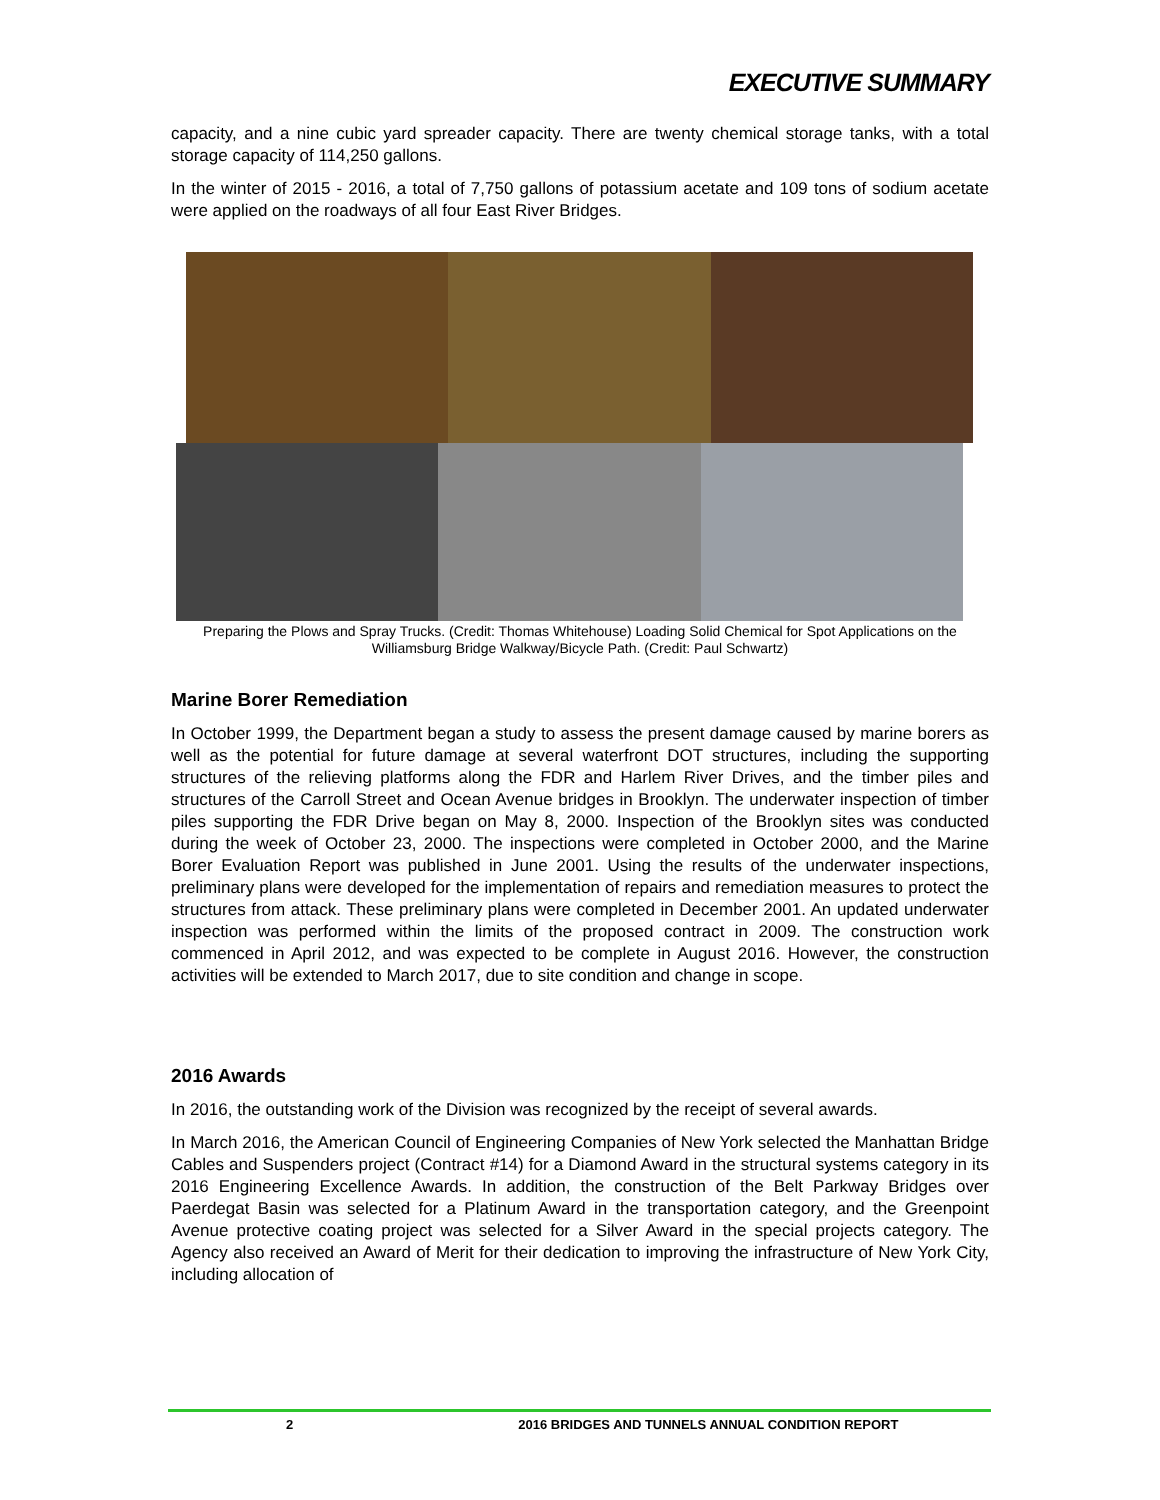EXECUTIVE SUMMARY
capacity, and a nine cubic yard spreader capacity. There are twenty chemical storage tanks, with a total storage capacity of 114,250 gallons.
In the winter of 2015 - 2016, a total of 7,750 gallons of potassium acetate and 109 tons of sodium acetate were applied on the roadways of all four East River Bridges.
Preparing the Plows and Spray Trucks. (Credit: Thomas Whitehouse) Loading Solid Chemical for Spot Applications on the Williamsburg Bridge Walkway/Bicycle Path. (Credit: Paul Schwartz)
Marine Borer Remediation
In October 1999, the Department began a study to assess the present damage caused by marine borers as well as the potential for future damage at several waterfront DOT structures, including the supporting structures of the relieving platforms along the FDR and Harlem River Drives, and the timber piles and structures of the Carroll Street and Ocean Avenue bridges in Brooklyn. The underwater inspection of timber piles supporting the FDR Drive began on May 8, 2000. Inspection of the Brooklyn sites was conducted during the week of October 23, 2000. The inspections were completed in October 2000, and the Marine Borer Evaluation Report was published in June 2001. Using the results of the underwater inspections, preliminary plans were developed for the implementation of repairs and remediation measures to protect the structures from attack. These preliminary plans were completed in December 2001. An updated underwater inspection was performed within the limits of the proposed contract in 2009. The construction work commenced in April 2012, and was expected to be complete in August 2016. However, the construction activities will be extended to March 2017, due to site condition and change in scope.
2016 Awards
In 2016, the outstanding work of the Division was recognized by the receipt of several awards.
In March 2016, the American Council of Engineering Companies of New York selected the Manhattan Bridge Cables and Suspenders project (Contract #14) for a Diamond Award in the structural systems category in its 2016 Engineering Excellence Awards. In addition, the construction of the Belt Parkway Bridges over Paerdegat Basin was selected for a Platinum Award in the transportation category, and the Greenpoint Avenue protective coating project was selected for a Silver Award in the special projects category. The Agency also received an Award of Merit for their dedication to improving the infrastructure of New York City, including allocation of
2 2016 BRIDGES AND TUNNELS ANNUAL CONDITION REPORT